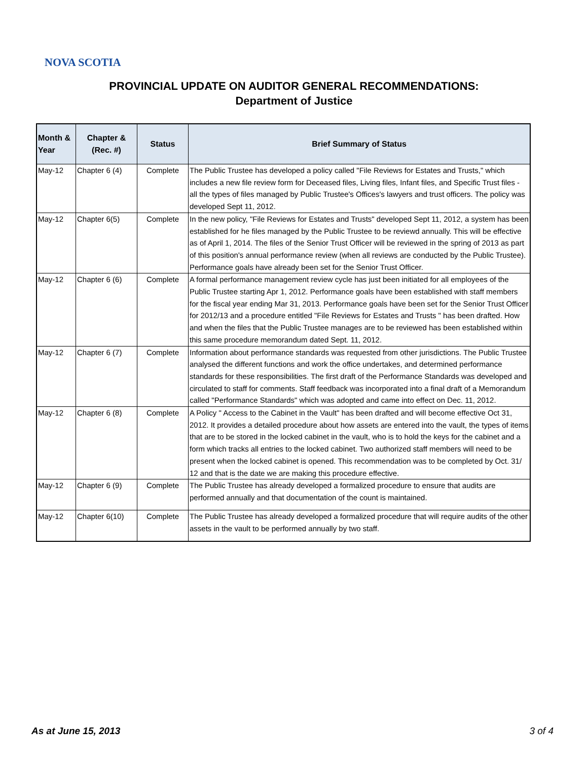NOVA SCOTIA
PROVINCIAL UPDATE ON AUDITOR GENERAL RECOMMENDATIONS:
Department of Justice
| Month & Year | Chapter & (Rec. #) | Status | Brief Summary of Status |
| --- | --- | --- | --- |
| May-12 | Chapter 6 (4) | Complete | The Public Trustee has developed a policy called "File Reviews for Estates and Trusts," which includes a new file review form for Deceased files, Living files, Infant files, and Specific Trust files - all the types of files managed by Public Trustee's Offices's lawyers and trust officers. The policy was developed Sept 11, 2012. |
| May-12 | Chapter 6(5) | Complete | In the new policy, "File Reviews for Estates and Trusts" developed Sept 11, 2012, a system has been established for he files managed by the Public Trustee to be reviewd annually. This will be effective as of April 1, 2014. The files of the Senior Trust Officer will be reviewed in the spring of 2013 as part of this position's annual performance review (when all reviews are conducted by the Public Trustee). Performance goals have already been set for the Senior Trust Officer. |
| May-12 | Chapter 6 (6) | Complete | A formal performance management review cycle has just been initiated for all employees of the Public Trustee starting Apr 1, 2012. Performance goals have been established with staff members for the fiscal year ending Mar 31, 2013. Performance goals have been set for the Senior Trust Officer for 2012/13 and a procedure entitled "File Reviews for Estates and Trusts " has been drafted. How and when the files that the Public Trustee manages are to be reviewed has been established within this same procedure memorandum dated Sept. 11, 2012. |
| May-12 | Chapter 6 (7) | Complete | Information about performance standards was requested from other jurisdictions. The Public Trustee analysed the different functions and work the office undertakes, and determined performance standards for these responsibilities. The first draft of the Performance Standards was developed and circulated to staff for comments. Staff feedback was incorporated into a final draft of a Memorandum called "Performance Standards" which was adopted and came into effect on Dec. 11, 2012. |
| May-12 | Chapter 6 (8) | Complete | A Policy " Access to the Cabinet in the Vault" has been drafted and will become effective Oct 31, 2012. It provides a detailed procedure about how assets are entered into the vault, the types of items that are to be stored in the locked cabinet in the vault, who is to hold the keys for the cabinet and a form which tracks all entries to the locked cabinet. Two authorized staff members will need to be present when the locked cabinet is opened. This recommendation was to be completed by Oct. 31/ 12 and that is the date we are making this procedure effective. |
| May-12 | Chapter 6 (9) | Complete | The Public Trustee has already developed a formalized procedure to ensure that audits are performed annually and that documentation of the count is maintained. |
| May-12 | Chapter 6(10) | Complete | The Public Trustee has already developed a formalized procedure that will require audits of the other assets in the vault to be performed annually by two staff. |
As at June 15, 2013 3 of 4